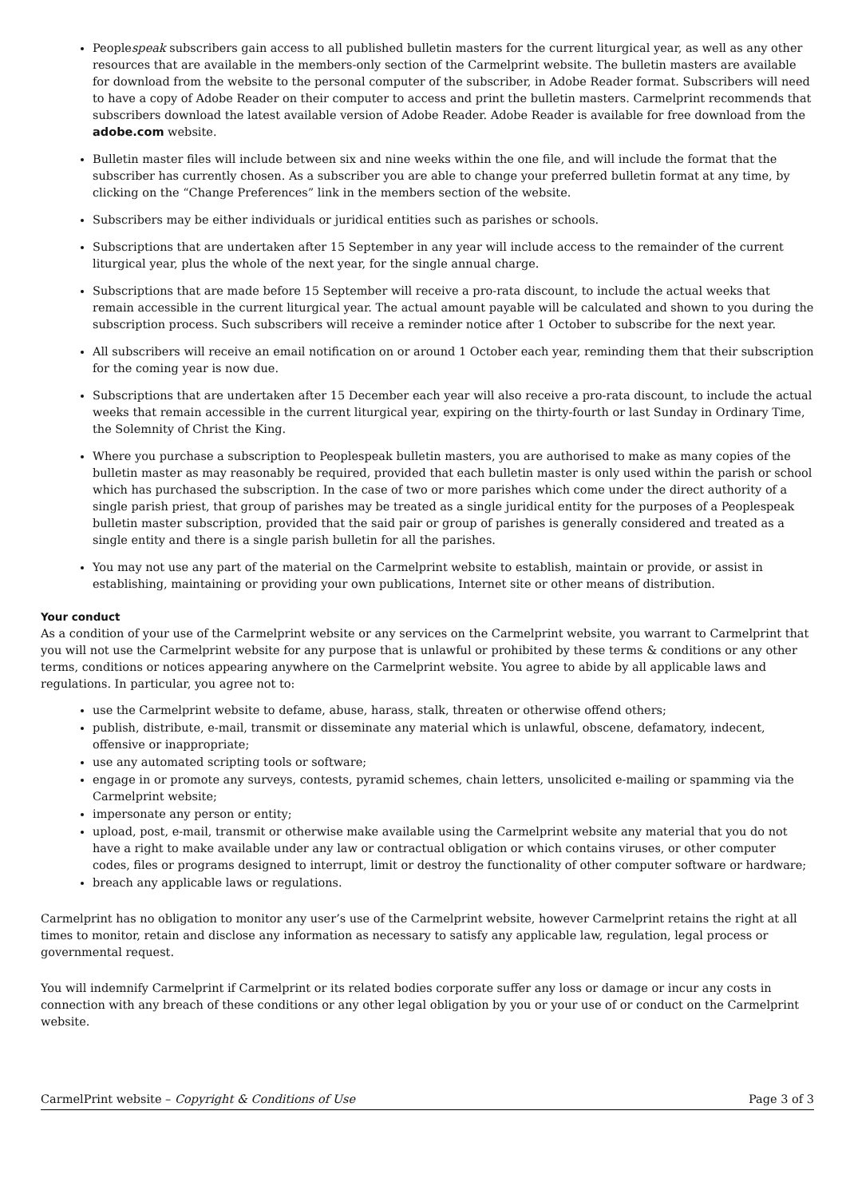Peoplespeak subscribers gain access to all published bulletin masters for the current liturgical year, as well as any other resources that are available in the members-only section of the Carmelprint website. The bulletin masters are available for download from the website to the personal computer of the subscriber, in Adobe Reader format. Subscribers will need to have a copy of Adobe Reader on their computer to access and print the bulletin masters. Carmelprint recommends that subscribers download the latest available version of Adobe Reader. Adobe Reader is available for free download from the adobe.com website.
Bulletin master files will include between six and nine weeks within the one file, and will include the format that the subscriber has currently chosen. As a subscriber you are able to change your preferred bulletin format at any time, by clicking on the “Change Preferences” link in the members section of the website.
Subscribers may be either individuals or juridical entities such as parishes or schools.
Subscriptions that are undertaken after 15 September in any year will include access to the remainder of the current liturgical year, plus the whole of the next year, for the single annual charge.
Subscriptions that are made before 15 September will receive a pro-rata discount, to include the actual weeks that remain accessible in the current liturgical year. The actual amount payable will be calculated and shown to you during the subscription process. Such subscribers will receive a reminder notice after 1 October to subscribe for the next year.
All subscribers will receive an email notification on or around 1 October each year, reminding them that their subscription for the coming year is now due.
Subscriptions that are undertaken after 15 December each year will also receive a pro-rata discount, to include the actual weeks that remain accessible in the current liturgical year, expiring on the thirty-fourth or last Sunday in Ordinary Time, the Solemnity of Christ the King.
Where you purchase a subscription to Peoplespeak bulletin masters, you are authorised to make as many copies of the bulletin master as may reasonably be required, provided that each bulletin master is only used within the parish or school which has purchased the subscription. In the case of two or more parishes which come under the direct authority of a single parish priest, that group of parishes may be treated as a single juridical entity for the purposes of a Peoplespeak bulletin master subscription, provided that the said pair or group of parishes is generally considered and treated as a single entity and there is a single parish bulletin for all the parishes.
You may not use any part of the material on the Carmelprint website to establish, maintain or provide, or assist in establishing, maintaining or providing your own publications, Internet site or other means of distribution.
Your conduct
As a condition of your use of the Carmelprint website or any services on the Carmelprint website, you warrant to Carmelprint that you will not use the Carmelprint website for any purpose that is unlawful or prohibited by these terms & conditions or any other terms, conditions or notices appearing anywhere on the Carmelprint website. You agree to abide by all applicable laws and regulations. In particular, you agree not to:
use the Carmelprint website to defame, abuse, harass, stalk, threaten or otherwise offend others;
publish, distribute, e-mail, transmit or disseminate any material which is unlawful, obscene, defamatory, indecent, offensive or inappropriate;
use any automated scripting tools or software;
engage in or promote any surveys, contests, pyramid schemes, chain letters, unsolicited e-mailing or spamming via the Carmelprint website;
impersonate any person or entity;
upload, post, e-mail, transmit or otherwise make available using the Carmelprint website any material that you do not have a right to make available under any law or contractual obligation or which contains viruses, or other computer codes, files or programs designed to interrupt, limit or destroy the functionality of other computer software or hardware;
breach any applicable laws or regulations.
Carmelprint has no obligation to monitor any user’s use of the Carmelprint website, however Carmelprint retains the right at all times to monitor, retain and disclose any information as necessary to satisfy any applicable law, regulation, legal process or governmental request.
You will indemnify Carmelprint if Carmelprint or its related bodies corporate suffer any loss or damage or incur any costs in connection with any breach of these conditions or any other legal obligation by you or your use of or conduct on the Carmelprint website.
CarmelPrint website – Copyright & Conditions of Use Page 3 of 3